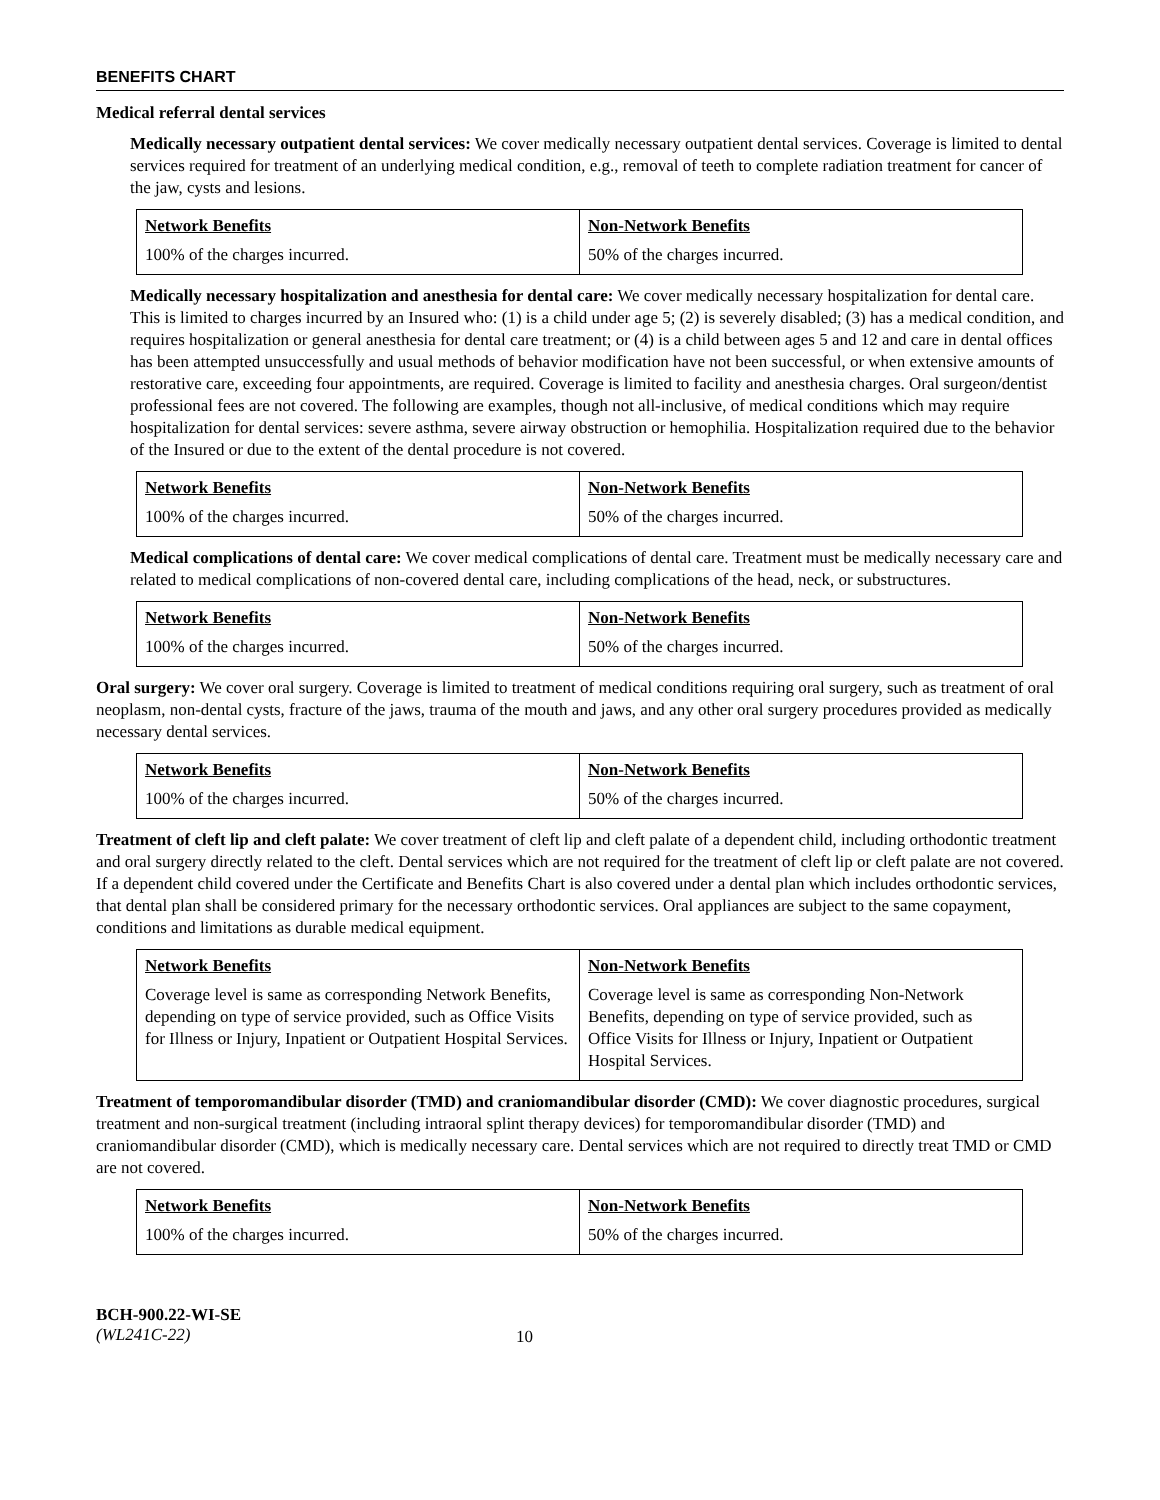BENEFITS CHART
Medical referral dental services
Medically necessary outpatient dental services: We cover medically necessary outpatient dental services. Coverage is limited to dental services required for treatment of an underlying medical condition, e.g., removal of teeth to complete radiation treatment for cancer of the jaw, cysts and lesions.
| Network Benefits | Non-Network Benefits |
| --- | --- |
| 100% of the charges incurred. | 50% of the charges incurred. |
Medically necessary hospitalization and anesthesia for dental care: We cover medically necessary hospitalization for dental care. This is limited to charges incurred by an Insured who: (1) is a child under age 5; (2) is severely disabled; (3) has a medical condition, and requires hospitalization or general anesthesia for dental care treatment; or (4) is a child between ages 5 and 12 and care in dental offices has been attempted unsuccessfully and usual methods of behavior modification have not been successful, or when extensive amounts of restorative care, exceeding four appointments, are required. Coverage is limited to facility and anesthesia charges. Oral surgeon/dentist professional fees are not covered. The following are examples, though not all-inclusive, of medical conditions which may require hospitalization for dental services: severe asthma, severe airway obstruction or hemophilia. Hospitalization required due to the behavior of the Insured or due to the extent of the dental procedure is not covered.
| Network Benefits | Non-Network Benefits |
| --- | --- |
| 100% of the charges incurred. | 50% of the charges incurred. |
Medical complications of dental care: We cover medical complications of dental care. Treatment must be medically necessary care and related to medical complications of non-covered dental care, including complications of the head, neck, or substructures.
| Network Benefits | Non-Network Benefits |
| --- | --- |
| 100% of the charges incurred. | 50% of the charges incurred. |
Oral surgery: We cover oral surgery. Coverage is limited to treatment of medical conditions requiring oral surgery, such as treatment of oral neoplasm, non-dental cysts, fracture of the jaws, trauma of the mouth and jaws, and any other oral surgery procedures provided as medically necessary dental services.
| Network Benefits | Non-Network Benefits |
| --- | --- |
| 100% of the charges incurred. | 50% of the charges incurred. |
Treatment of cleft lip and cleft palate: We cover treatment of cleft lip and cleft palate of a dependent child, including orthodontic treatment and oral surgery directly related to the cleft. Dental services which are not required for the treatment of cleft lip or cleft palate are not covered. If a dependent child covered under the Certificate and Benefits Chart is also covered under a dental plan which includes orthodontic services, that dental plan shall be considered primary for the necessary orthodontic services. Oral appliances are subject to the same copayment, conditions and limitations as durable medical equipment.
| Network Benefits | Non-Network Benefits |
| --- | --- |
| Coverage level is same as corresponding Network Benefits, depending on type of service provided, such as Office Visits for Illness or Injury, Inpatient or Outpatient Hospital Services. | Coverage level is same as corresponding Non-Network Benefits, depending on type of service provided, such as Office Visits for Illness or Injury, Inpatient or Outpatient Hospital Services. |
Treatment of temporomandibular disorder (TMD) and craniomandibular disorder (CMD): We cover diagnostic procedures, surgical treatment and non-surgical treatment (including intraoral splint therapy devices) for temporomandibular disorder (TMD) and craniomandibular disorder (CMD), which is medically necessary care. Dental services which are not required to directly treat TMD or CMD are not covered.
| Network Benefits | Non-Network Benefits |
| --- | --- |
| 100% of the charges incurred. | 50% of the charges incurred. |
BCH-900.22-WI-SE
(WL241C-22)
10